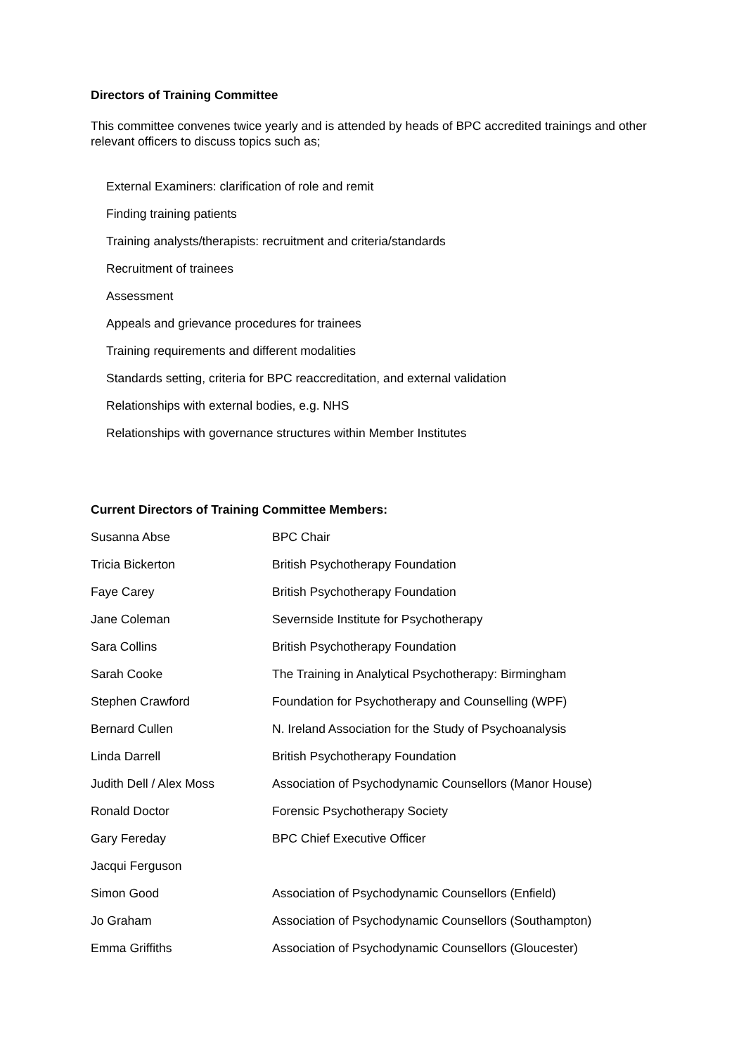Directors of Training Committee
This committee convenes twice yearly and is attended by heads of BPC accredited trainings and other relevant officers to discuss topics such as;
External Examiners: clarification of role and remit
Finding training patients
Training analysts/therapists: recruitment and criteria/standards
Recruitment of trainees
Assessment
Appeals and grievance procedures for trainees
Training requirements and different modalities
Standards setting, criteria for BPC reaccreditation, and external validation
Relationships with external bodies, e.g. NHS
Relationships with governance structures within Member Institutes
Current Directors of Training Committee Members:
| Susanna Abse | BPC Chair |
| Tricia Bickerton | British Psychotherapy Foundation |
| Faye Carey | British Psychotherapy Foundation |
| Jane Coleman | Severnside Institute for Psychotherapy |
| Sara Collins | British Psychotherapy Foundation |
| Sarah Cooke | The Training in Analytical Psychotherapy: Birmingham |
| Stephen Crawford | Foundation for Psychotherapy and Counselling (WPF) |
| Bernard Cullen | N. Ireland Association for the Study of Psychoanalysis |
| Linda Darrell | British Psychotherapy Foundation |
| Judith Dell / Alex Moss | Association of Psychodynamic Counsellors (Manor House) |
| Ronald Doctor | Forensic Psychotherapy Society |
| Gary Fereday | BPC Chief Executive Officer |
| Jacqui Ferguson | |
| Simon Good | Association of Psychodynamic Counsellors (Enfield) |
| Jo Graham | Association of Psychodynamic Counsellors (Southampton) |
| Emma Griffiths | Association of Psychodynamic Counsellors (Gloucester) |